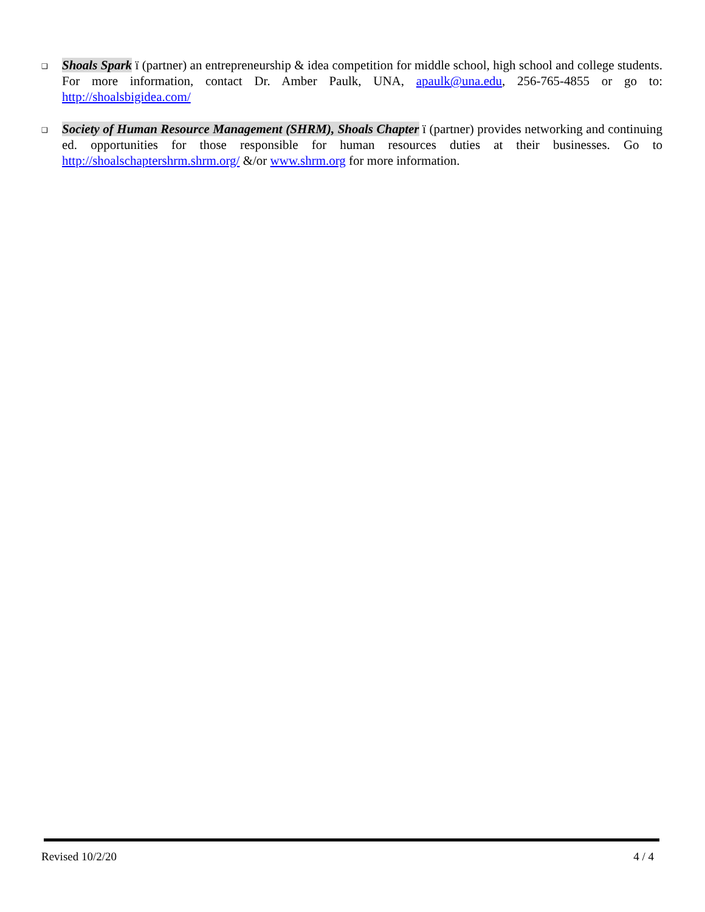❑
Shoals Spark ï (partner) an entrepreneurship & idea competition for middle school, high school and college students. For more information, contact Dr. Amber Paulk, UNA, apaulk@una.edu, 256-765-4855 or go to: http://shoalsbigidea.com/
❑
Society of Human Resource Management (SHRM), Shoals Chapter ï (partner) provides networking and continuing ed. opportunities for those responsible for human resources duties at their businesses. Go to http://shoalschaptershrm.shrm.org/ &/or www.shrm.org for more information.
Revised 10/2/20 4 / 4